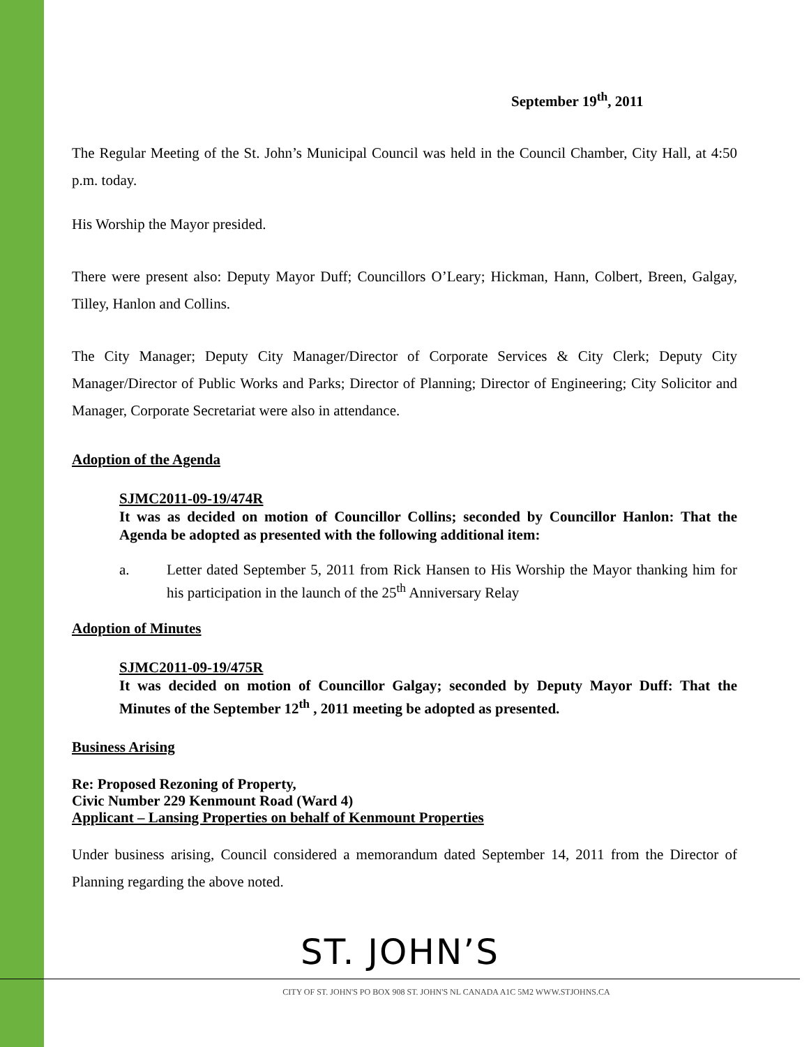September 19<sup>th</sup>, 2011
The Regular Meeting of the St. John’s Municipal Council was held in the Council Chamber, City Hall, at 4:50 p.m. today.
His Worship the Mayor presided.
There were present also: Deputy Mayor Duff; Councillors O’Leary; Hickman, Hann, Colbert, Breen, Galgay, Tilley, Hanlon and Collins.
The City Manager; Deputy City Manager/Director of Corporate Services & City Clerk; Deputy City Manager/Director of Public Works and Parks; Director of Planning; Director of Engineering; City Solicitor and Manager, Corporate Secretariat were also in attendance.
Adoption of the Agenda
SJMC2011-09-19/474R
It was as decided on motion of Councillor Collins; seconded by Councillor Hanlon: That the Agenda be adopted as presented with the following additional item:
a. Letter dated September 5, 2011 from Rick Hansen to His Worship the Mayor thanking him for his participation in the launch of the 25<sup>th</sup> Anniversary Relay
Adoption of Minutes
SJMC2011-09-19/475R
It was decided on motion of Councillor Galgay; seconded by Deputy Mayor Duff: That the Minutes of the September 12<sup>th</sup> , 2011 meeting be adopted as presented.
Business Arising
Re: Proposed Rezoning of Property,
Civic Number 229 Kenmount Road (Ward 4)
Applicant – Lansing Properties on behalf of Kenmount Properties
Under business arising, Council considered a memorandum dated September 14, 2011 from the Director of Planning regarding the above noted.
ST. JOHN’S
CITY OF ST. JOHN'S PO BOX 908 ST. JOHN'S NL CANADA A1C 5M2 WWW.STJOHNS.CA